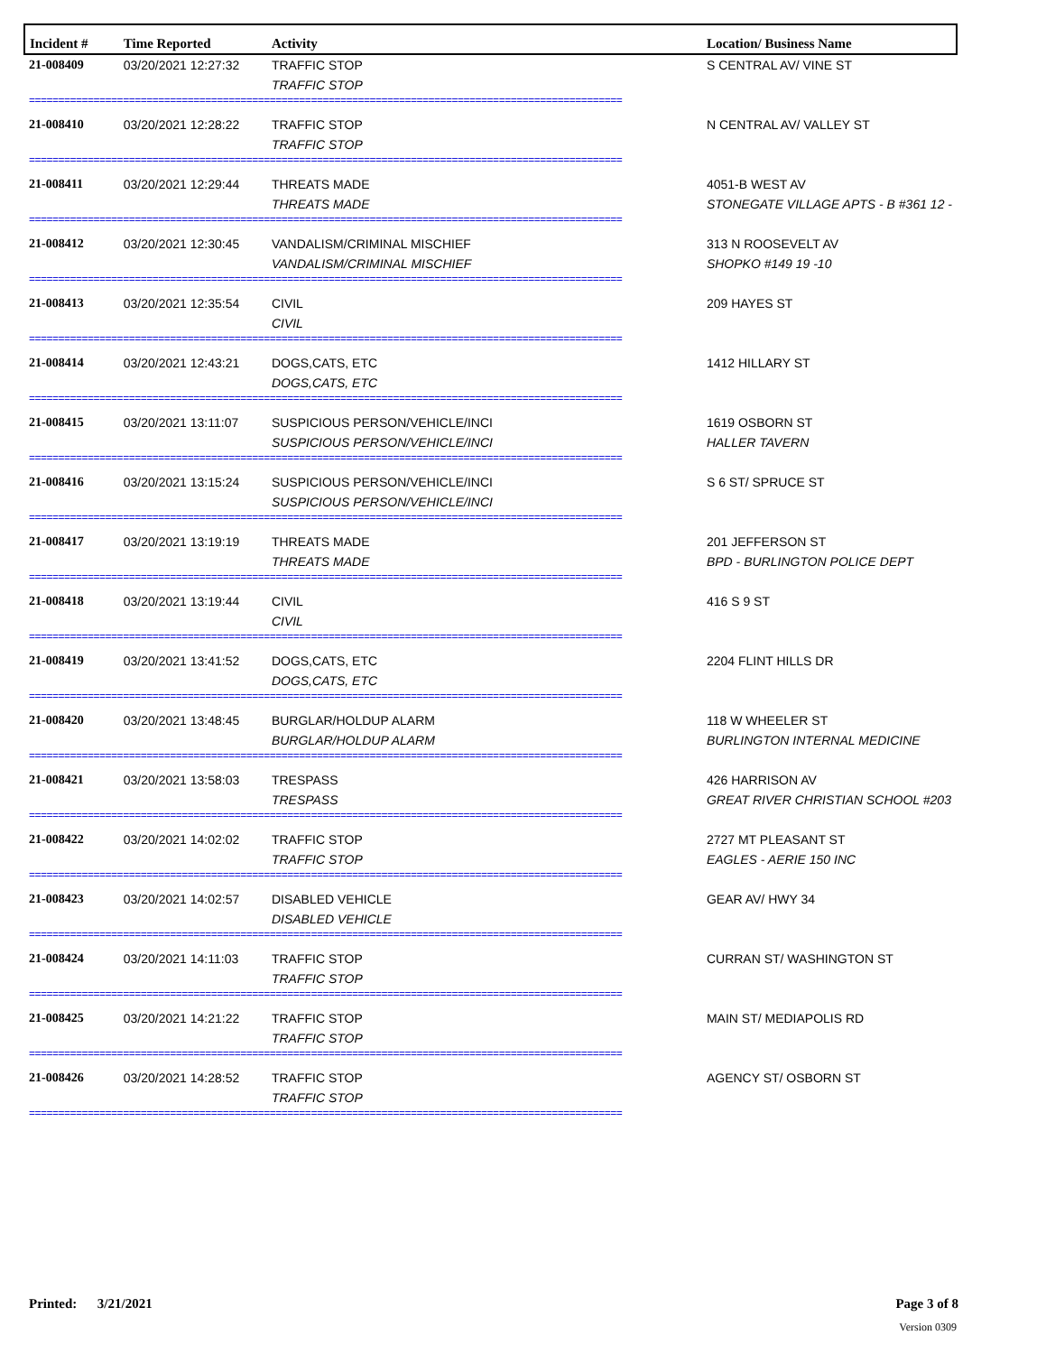| Incident # | Time Reported | Activity | Location/ Business Name |
| --- | --- | --- | --- |
| 21-008409 | 03/20/2021 12:27:32 | TRAFFIC STOP TRAFFIC STOP | S CENTRAL AV/ VINE ST |
| ===================================================================================================== | | | |
| 21-008410 | 03/20/2021 12:28:22 | TRAFFIC STOP TRAFFIC STOP | N CENTRAL AV/ VALLEY ST |
| ===================================================================================================== | | | |
| 21-008411 | 03/20/2021 12:29:44 | THREATS MADE THREATS MADE | 4051-B WEST AV STONEGATE VILLAGE APTS - B #361 12 - |
| ===================================================================================================== | | | |
| 21-008412 | 03/20/2021 12:30:45 | VANDALISM/CRIMINAL MISCHIEF VANDALISM/CRIMINAL MISCHIEF | 313 N ROOSEVELT AV SHOPKO #149 19 -10 |
| ===================================================================================================== | | | |
| 21-008413 | 03/20/2021 12:35:54 | CIVIL CIVIL | 209 HAYES ST |
| ===================================================================================================== | | | |
| 21-008414 | 03/20/2021 12:43:21 | DOGS,CATS, ETC DOGS,CATS, ETC | 1412 HILLARY ST |
| ===================================================================================================== | | | |
| 21-008415 | 03/20/2021 13:11:07 | SUSPICIOUS PERSON/VEHICLE/INCI SUSPICIOUS PERSON/VEHICLE/INCI | 1619 OSBORN ST HALLER TAVERN |
| ===================================================================================================== | | | |
| 21-008416 | 03/20/2021 13:15:24 | SUSPICIOUS PERSON/VEHICLE/INCI SUSPICIOUS PERSON/VEHICLE/INCI | S 6 ST/ SPRUCE ST |
| ===================================================================================================== | | | |
| 21-008417 | 03/20/2021 13:19:19 | THREATS MADE THREATS MADE | 201 JEFFERSON ST BPD - BURLINGTON POLICE DEPT |
| ===================================================================================================== | | | |
| 21-008418 | 03/20/2021 13:19:44 | CIVIL CIVIL | 416 S 9 ST |
| ===================================================================================================== | | | |
| 21-008419 | 03/20/2021 13:41:52 | DOGS,CATS, ETC DOGS,CATS, ETC | 2204 FLINT HILLS DR |
| ===================================================================================================== | | | |
| 21-008420 | 03/20/2021 13:48:45 | BURGLAR/HOLDUP ALARM BURGLAR/HOLDUP ALARM | 118 W WHEELER ST BURLINGTON INTERNAL MEDICINE |
| ===================================================================================================== | | | |
| 21-008421 | 03/20/2021 13:58:03 | TRESPASS TRESPASS | 426 HARRISON AV GREAT RIVER CHRISTIAN SCHOOL #203 |
| ===================================================================================================== | | | |
| 21-008422 | 03/20/2021 14:02:02 | TRAFFIC STOP TRAFFIC STOP | 2727 MT PLEASANT ST EAGLES - AERIE 150 INC |
| ===================================================================================================== | | | |
| 21-008423 | 03/20/2021 14:02:57 | DISABLED VEHICLE DISABLED VEHICLE | GEAR AV/ HWY 34 |
| ===================================================================================================== | | | |
| 21-008424 | 03/20/2021 14:11:03 | TRAFFIC STOP TRAFFIC STOP | CURRAN ST/ WASHINGTON ST |
| ===================================================================================================== | | | |
| 21-008425 | 03/20/2021 14:21:22 | TRAFFIC STOP TRAFFIC STOP | MAIN ST/ MEDIAPOLIS RD |
| ===================================================================================================== | | | |
| 21-008426 | 03/20/2021 14:28:52 | TRAFFIC STOP TRAFFIC STOP | AGENCY ST/ OSBORN ST |
| ===================================================================================================== | | | |
Printed: 3/21/2021 Page 3 of 8
Version 0309